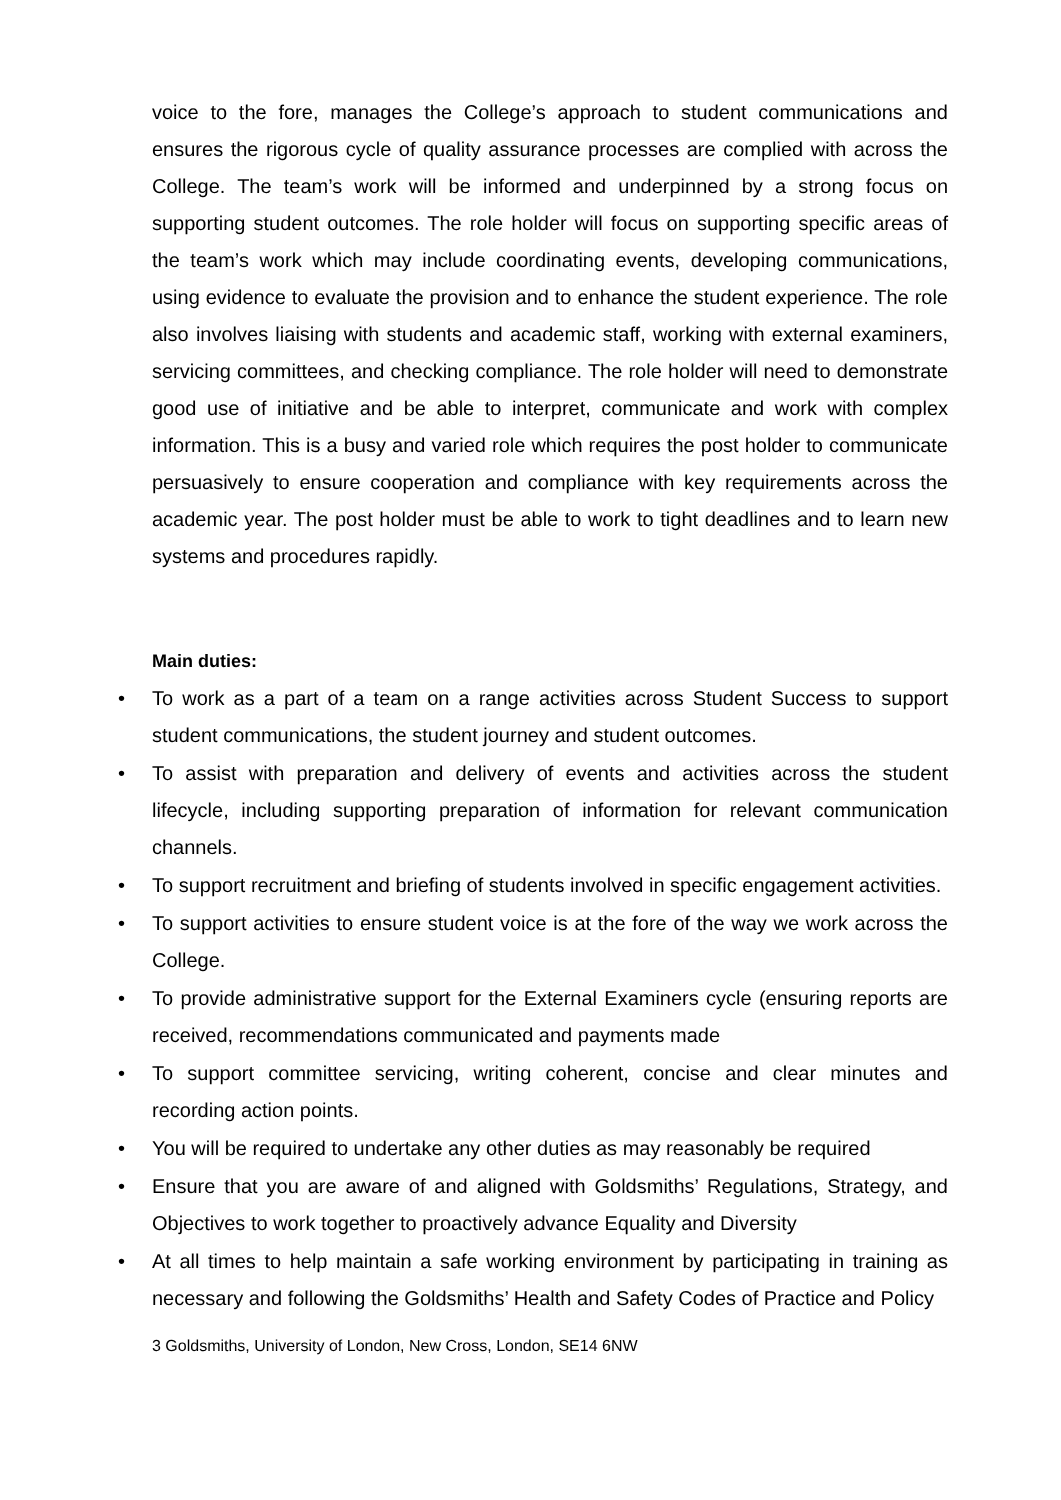voice to the fore, manages the College’s approach to student communications and ensures the rigorous cycle of quality assurance processes are complied with across the College. The team’s work will be informed and underpinned by a strong focus on supporting student outcomes. The role holder will focus on supporting specific areas of the team’s work which may include coordinating events, developing communications, using evidence to evaluate the provision and to enhance the student experience. The role also involves liaising with students and academic staff, working with external examiners, servicing committees, and checking compliance. The role holder will need to demonstrate good use of initiative and be able to interpret, communicate and work with complex information. This is a busy and varied role which requires the post holder to communicate persuasively to ensure cooperation and compliance with key requirements across the academic year. The post holder must be able to work to tight deadlines and to learn new systems and procedures rapidly.
Main duties:
• To work as a part of a team on a range activities across Student Success to support student communications, the student journey and student outcomes.
• To assist with preparation and delivery of events and activities across the student lifecycle, including supporting preparation of information for relevant communication channels.
• To support recruitment and briefing of students involved in specific engagement activities.
• To support activities to ensure student voice is at the fore of the way we work across the College.
• To provide administrative support for the External Examiners cycle (ensuring reports are received, recommendations communicated and payments made
• To support committee servicing, writing coherent, concise and clear minutes and recording action points.
• You will be required to undertake any other duties as may reasonably be required
• Ensure that you are aware of and aligned with Goldsmiths’ Regulations, Strategy, and Objectives to work together to proactively advance Equality and Diversity
• At all times to help maintain a safe working environment by participating in training as necessary and following the Goldsmiths’ Health and Safety Codes of Practice and Policy
3 Goldsmiths, University of London, New Cross, London, SE14 6NW